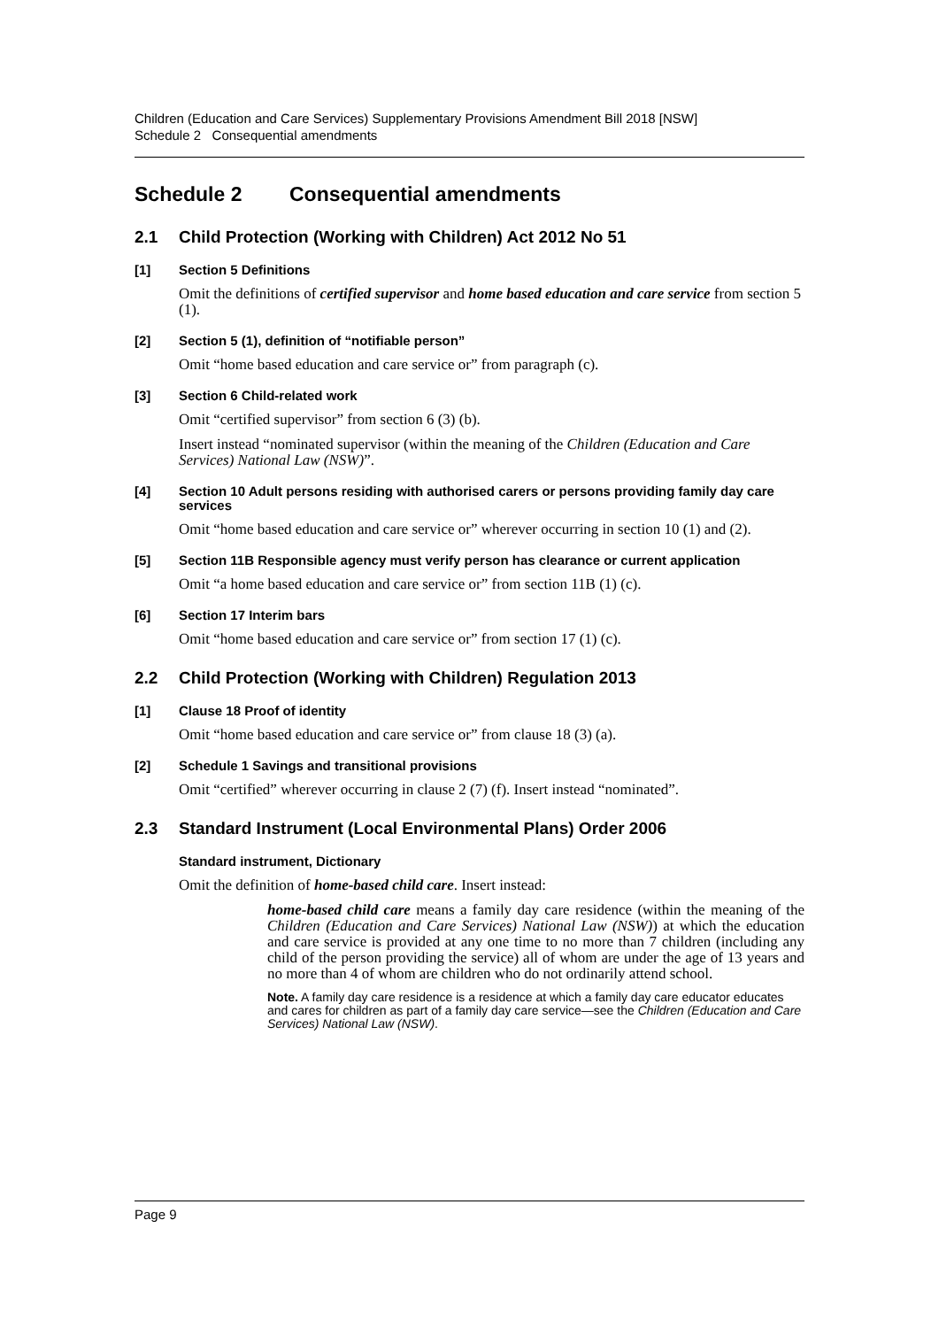Children (Education and Care Services) Supplementary Provisions Amendment Bill 2018 [NSW]
Schedule 2 Consequential amendments
Schedule 2 Consequential amendments
2.1 Child Protection (Working with Children) Act 2012 No 51
[1] Section 5 Definitions
Omit the definitions of certified supervisor and home based education and care service from section 5 (1).
[2] Section 5 (1), definition of “notifiable person”
Omit “home based education and care service or” from paragraph (c).
[3] Section 6 Child-related work
Omit “certified supervisor” from section 6 (3) (b).
Insert instead “nominated supervisor (within the meaning of the Children (Education and Care Services) National Law (NSW)”.
[4] Section 10 Adult persons residing with authorised carers or persons providing family day care services
Omit “home based education and care service or” wherever occurring in section 10 (1) and (2).
[5] Section 11B Responsible agency must verify person has clearance or current application
Omit “a home based education and care service or” from section 11B (1) (c).
[6] Section 17 Interim bars
Omit “home based education and care service or” from section 17 (1) (c).
2.2 Child Protection (Working with Children) Regulation 2013
[1] Clause 18 Proof of identity
Omit “home based education and care service or” from clause 18 (3) (a).
[2] Schedule 1 Savings and transitional provisions
Omit “certified” wherever occurring in clause 2 (7) (f). Insert instead “nominated”.
2.3 Standard Instrument (Local Environmental Plans) Order 2006
Standard instrument, Dictionary
Omit the definition of home-based child care. Insert instead:
home-based child care means a family day care residence (within the meaning of the Children (Education and Care Services) National Law (NSW)) at which the education and care service is provided at any one time to no more than 7 children (including any child of the person providing the service) all of whom are under the age of 13 years and no more than 4 of whom are children who do not ordinarily attend school.
Note. A family day care residence is a residence at which a family day care educator educates and cares for children as part of a family day care service—see the Children (Education and Care Services) National Law (NSW).
Page 9